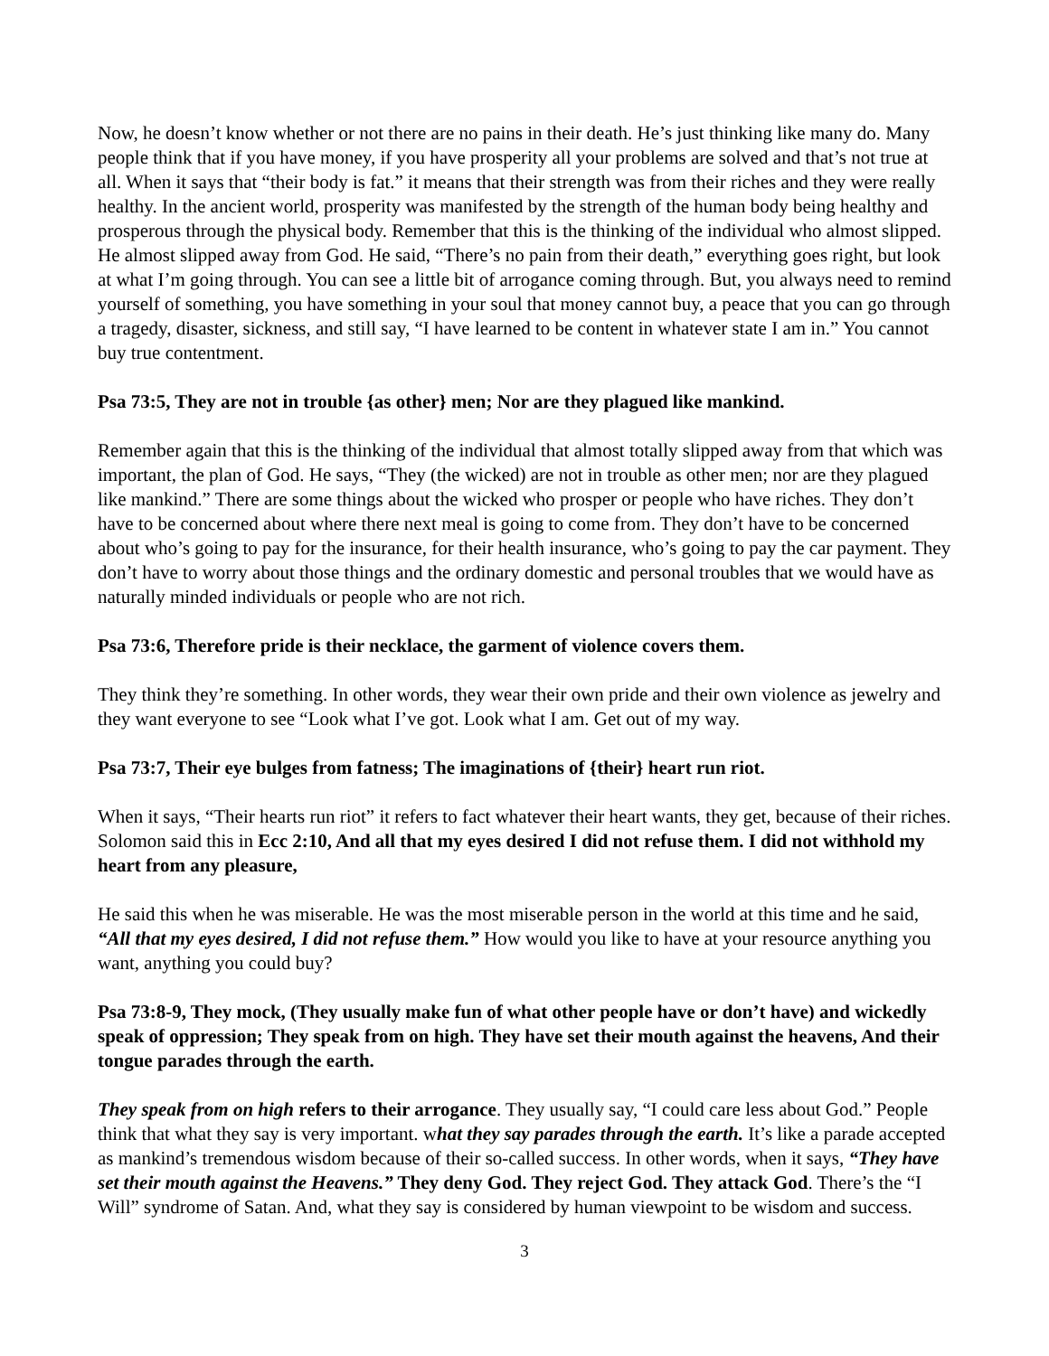Now, he doesn’t know whether or not there are no pains in their death. He’s just thinking like many do. Many people think that if you have money, if you have prosperity all your problems are solved and that’s not true at all. When it says that “their body is fat.” it means that their strength was from their riches and they were really healthy. In the ancient world, prosperity was manifested by the strength of the human body being healthy and prosperous through the physical body. Remember that this is the thinking of the individual who almost slipped. He almost slipped away from God. He said, “There’s no pain from their death,” everything goes right, but look at what I’m going through. You can see a little bit of arrogance coming through. But, you always need to remind yourself of something, you have something in your soul that money cannot buy, a peace that you can go through a tragedy, disaster, sickness, and still say, “I have learned to be content in whatever state I am in.” You cannot buy true contentment.
Psa 73:5, They are not in trouble {as other} men; Nor are they plagued like mankind.
Remember again that this is the thinking of the individual that almost totally slipped away from that which was important, the plan of God. He says, “They (the wicked) are not in trouble as other men; nor are they plagued like mankind.” There are some things about the wicked who prosper or people who have riches. They don’t have to be concerned about where there next meal is going to come from. They don’t have to be concerned about who’s going to pay for the insurance, for their health insurance, who’s going to pay the car payment. They don’t have to worry about those things and the ordinary domestic and personal troubles that we would have as naturally minded individuals or people who are not rich.
Psa 73:6, Therefore pride is their necklace, the garment of violence covers them.
They think they’re something. In other words, they wear their own pride and their own violence as jewelry and they want everyone to see “Look what I’ve got. Look what I am. Get out of my way.
Psa 73:7, Their eye bulges from fatness; The imaginations of {their} heart run riot.
When it says, “Their hearts run riot” it refers to fact whatever their heart wants, they get, because of their riches. Solomon said this in Ecc 2:10, And all that my eyes desired I did not refuse them. I did not withhold my heart from any pleasure,
He said this when he was miserable. He was the most miserable person in the world at this time and he said, “All that my eyes desired, I did not refuse them.” How would you like to have at your resource anything you want, anything you could buy?
Psa 73:8-9, They mock, (They usually make fun of what other people have or don’t have) and wickedly speak of oppression; They speak from on high. They have set their mouth against the heavens, And their tongue parades through the earth.
They speak from on high refers to their arrogance. They usually say, “I could care less about God.” People think that what they say is very important. what they say parades through the earth. It’s like a parade accepted as mankind’s tremendous wisdom because of their so-called success. In other words, when it says, “They have set their mouth against the Heavens.” They deny God. They reject God. They attack God. There’s the “I Will” syndrome of Satan. And, what they say is considered by human viewpoint to be wisdom and success.
3